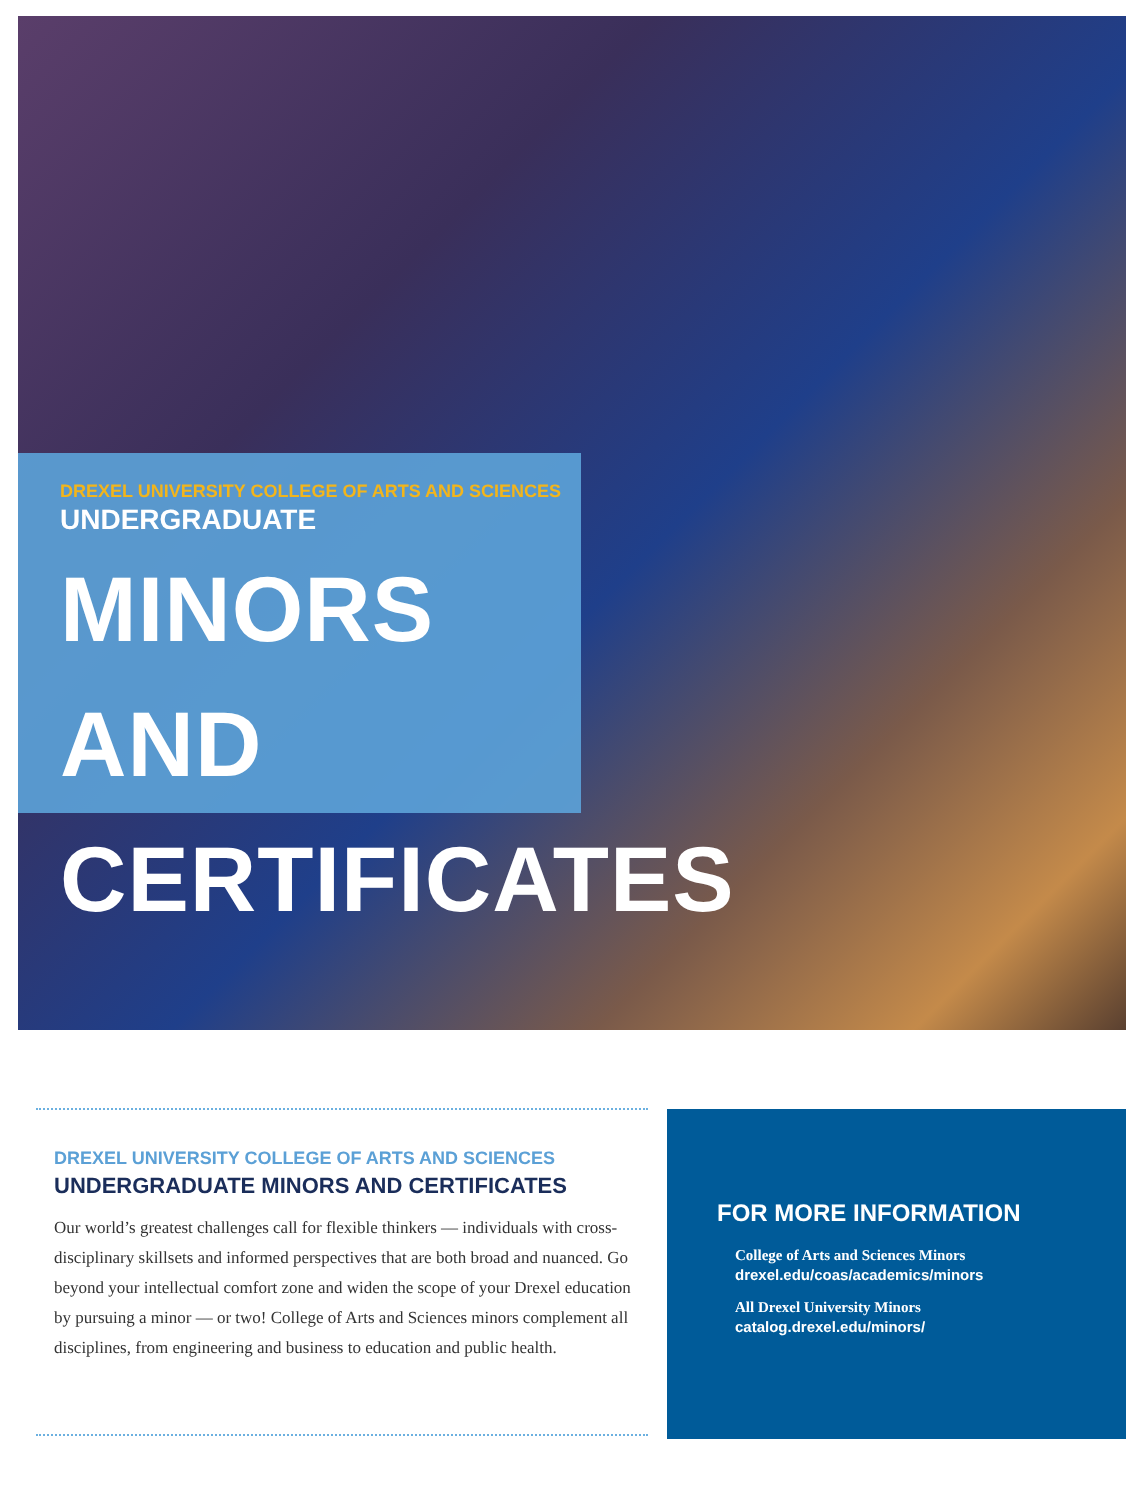DREXEL UNIVERSITY COLLEGE OF ARTS AND SCIENCES
UNDERGRADUATE
MINORS AND
CERTIFICATES
DREXEL UNIVERSITY COLLEGE OF ARTS AND SCIENCES
UNDERGRADUATE MINORS AND CERTIFICATES
Our world’s greatest challenges call for flexible thinkers — individuals with cross-disciplinary skillsets and informed perspectives that are both broad and nuanced. Go beyond your intellectual comfort zone and widen the scope of your Drexel education by pursuing a minor — or two! College of Arts and Sciences minors complement all disciplines, from engineering and business to education and public health.
FOR MORE INFORMATION
College of Arts and Sciences Minors
drexel.edu/coas/academics/minors
All Drexel University Minors
catalog.drexel.edu/minors/